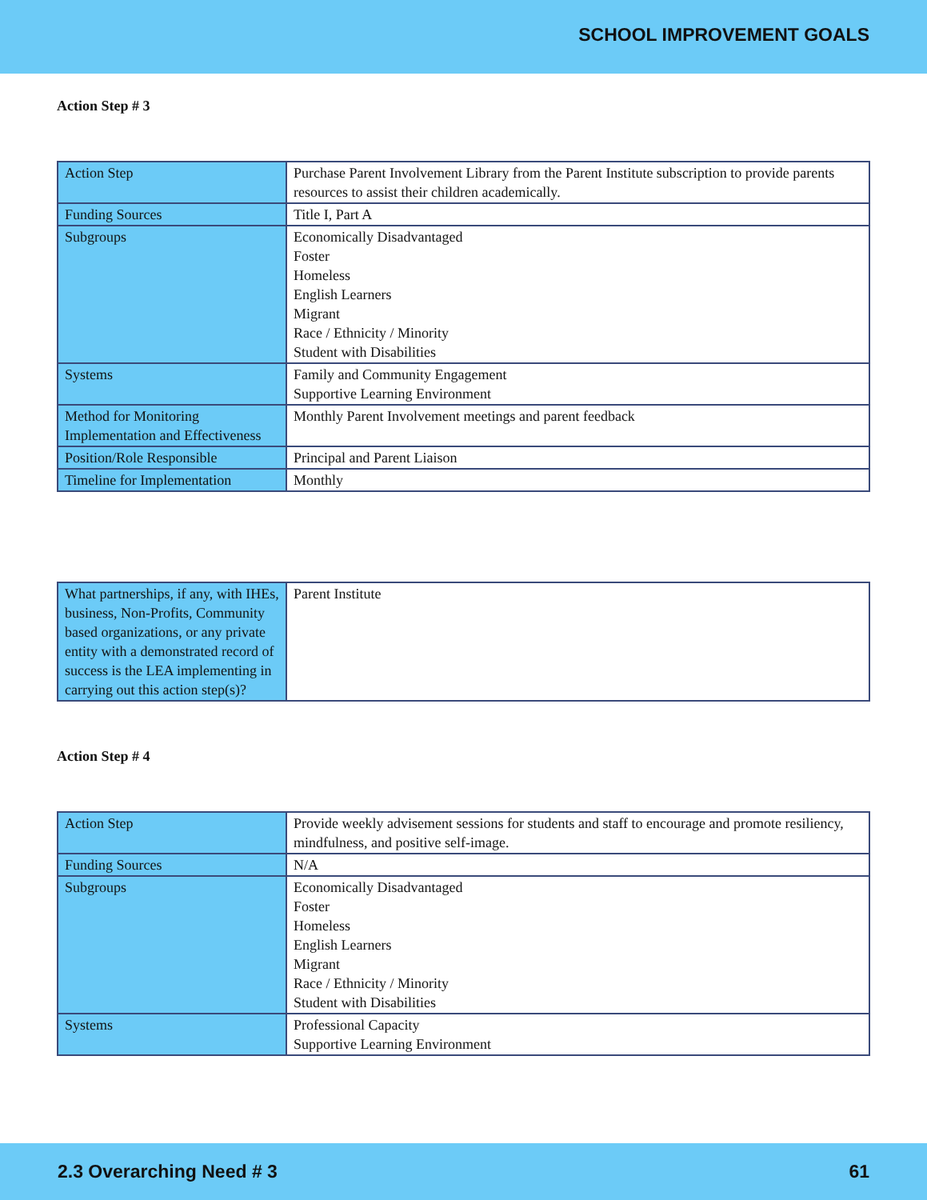SCHOOL IMPROVEMENT GOALS
Action Step # 3
| Action Step | Purchase Parent Involvement Library from the Parent Institute subscription to provide parents resources to assist their children academically. |
| Funding Sources | Title I, Part A |
| Subgroups | Economically Disadvantaged Foster Homeless English Learners Migrant Race / Ethnicity / Minority Student with Disabilities |
| Systems | Family and Community Engagement Supportive Learning Environment |
| Method for Monitoring Implementation and Effectiveness | Monthly Parent Involvement meetings and parent feedback |
| Position/Role Responsible | Principal and Parent Liaison |
| Timeline for Implementation | Monthly |
| What partnerships, if any, with IHEs, business, Non-Profits, Community based organizations, or any private entity with a demonstrated record of success is the LEA implementing in carrying out this action step(s)? | Parent Institute |
Action Step # 4
| Action Step | Provide weekly advisement sessions for students and staff to encourage and promote resiliency, mindfulness, and positive self-image. |
| Funding Sources | N/A |
| Subgroups | Economically Disadvantaged Foster Homeless English Learners Migrant Race / Ethnicity / Minority Student with Disabilities |
| Systems | Professional Capacity Supportive Learning Environment |
2.3 Overarching Need # 3 61